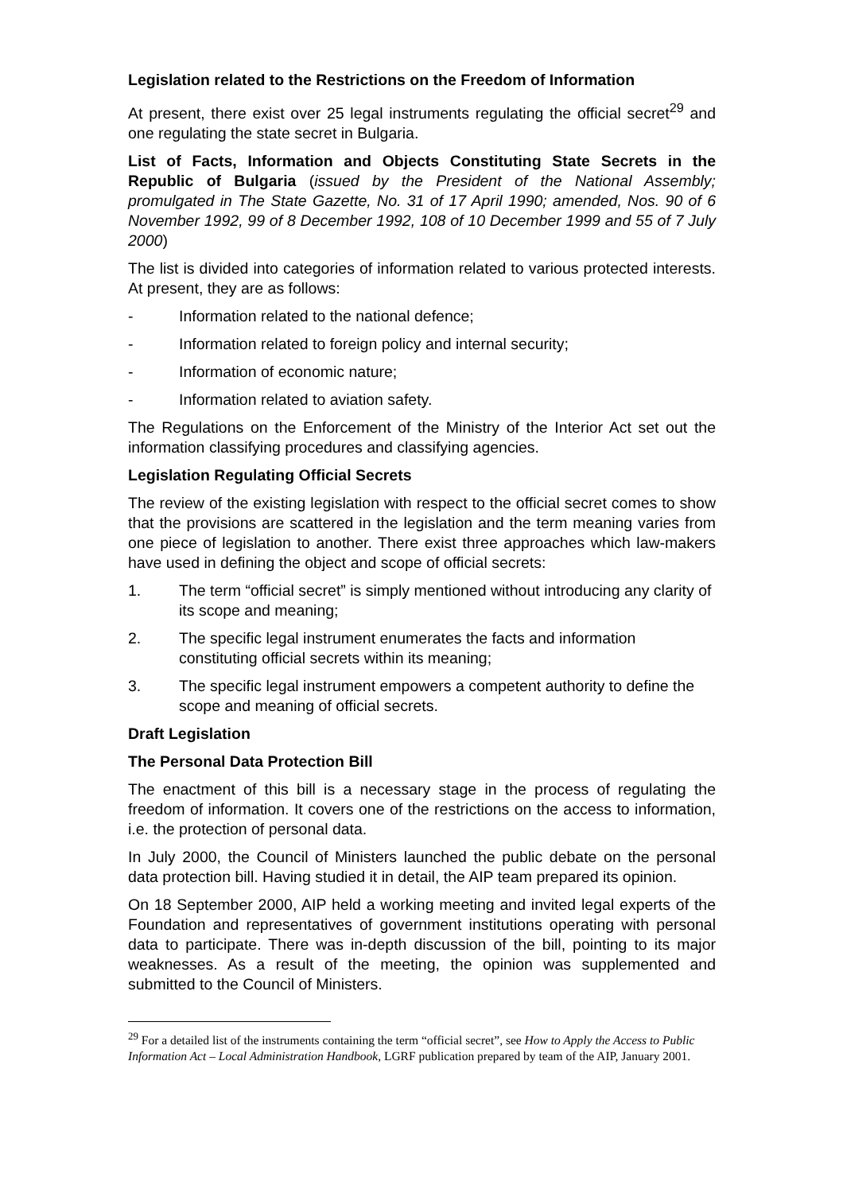Legislation related to the Restrictions on the Freedom of Information
At present, there exist over 25 legal instruments regulating the official secret<sup>29</sup> and one regulating the state secret in Bulgaria.
List of Facts, Information and Objects Constituting State Secrets in the Republic of Bulgaria (issued by the President of the National Assembly; promulgated in The State Gazette, No. 31 of 17 April 1990; amended, Nos. 90 of 6 November 1992, 99 of 8 December 1992, 108 of 10 December 1999 and 55 of 7 July 2000)
The list is divided into categories of information related to various protected interests. At present, they are as follows:
- Information related to the national defence;
- Information related to foreign policy and internal security;
- Information of economic nature;
- Information related to aviation safety.
The Regulations on the Enforcement of the Ministry of the Interior Act set out the information classifying procedures and classifying agencies.
Legislation Regulating Official Secrets
The review of the existing legislation with respect to the official secret comes to show that the provisions are scattered in the legislation and the term meaning varies from one piece of legislation to another. There exist three approaches which law-makers have used in defining the object and scope of official secrets:
1. The term “official secret” is simply mentioned without introducing any clarity of its scope and meaning;
2. The specific legal instrument enumerates the facts and information constituting official secrets within its meaning;
3. The specific legal instrument empowers a competent authority to define the scope and meaning of official secrets.
Draft Legislation
The Personal Data Protection Bill
The enactment of this bill is a necessary stage in the process of regulating the freedom of information. It covers one of the restrictions on the access to information, i.e. the protection of personal data.
In July 2000, the Council of Ministers launched the public debate on the personal data protection bill. Having studied it in detail, the AIP team prepared its opinion.
On 18 September 2000, AIP held a working meeting and invited legal experts of the Foundation and representatives of government institutions operating with personal data to participate. There was in-depth discussion of the bill, pointing to its major weaknesses. As a result of the meeting, the opinion was supplemented and submitted to the Council of Ministers.
<sup>29</sup> For a detailed list of the instruments containing the term “official secret”, see How to Apply the Access to Public Information Act – Local Administration Handbook, LGRF publication prepared by team of the AIP, January 2001.